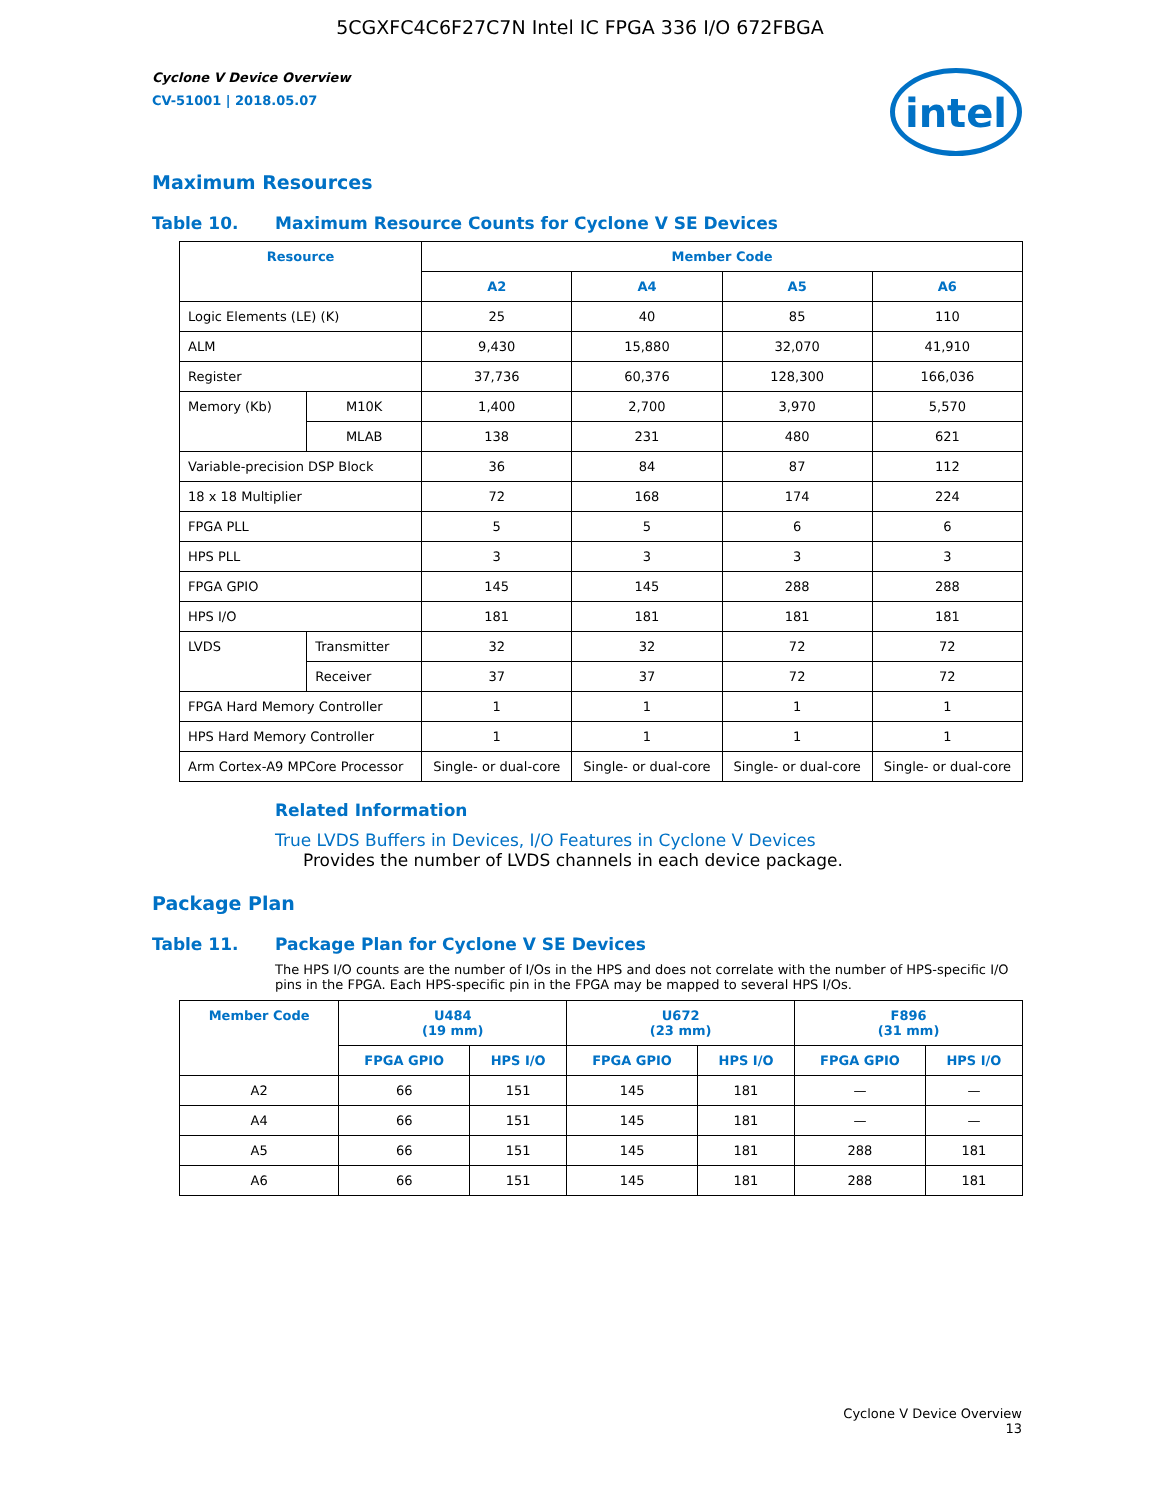5CGXFC4C6F27C7N Intel IC FPGA 336 I/O 672FBGA
Cyclone V Device Overview
CV-51001 | 2018.05.07
intel
Maximum Resources
Table 10. Maximum Resource Counts for Cyclone V SE Devices
| Resource | | Member Code | | | |
| --- | --- | --- | --- | --- | --- |
| | | A2 | A4 | A5 | A6 |
| Logic Elements (LE) (K) | | 25 | 40 | 85 | 110 |
| ALM | | 9,430 | 15,880 | 32,070 | 41,910 |
| Register | | 37,736 | 60,376 | 128,300 | 166,036 |
| Memory (Kb) | M10K | 1,400 | 2,700 | 3,970 | 5,570 |
| | MLAB | 138 | 231 | 480 | 621 |
| Variable-precision DSP Block | | 36 | 84 | 87 | 112 |
| 18 x 18 Multiplier | | 72 | 168 | 174 | 224 |
| FPGA PLL | | 5 | 5 | 6 | 6 |
| HPS PLL | | 3 | 3 | 3 | 3 |
| FPGA GPIO | | 145 | 145 | 288 | 288 |
| HPS I/O | | 181 | 181 | 181 | 181 |
| LVDS | Transmitter | 32 | 32 | 72 | 72 |
| | Receiver | 37 | 37 | 72 | 72 |
| FPGA Hard Memory Controller | | 1 | 1 | 1 | 1 |
| HPS Hard Memory Controller | | 1 | 1 | 1 | 1 |
| Arm Cortex-A9 MPCore Processor | | Single- or dual-core | Single- or dual-core | Single- or dual-core | Single- or dual-core |
Related Information
True LVDS Buffers in Devices, I/O Features in Cyclone V Devices
Provides the number of LVDS channels in each device package.
Package Plan
Table 11. Package Plan for Cyclone V SE Devices
The HPS I/O counts are the number of I/Os in the HPS and does not correlate with the number of HPS-specific I/O pins in the FPGA. Each HPS-specific pin in the FPGA may be mapped to several HPS I/Os.
| Member Code | U484 (19 mm) | | U672 (23 mm) | | F896 (31 mm) | |
| --- | --- | --- | --- | --- | --- | --- |
| | FPGA GPIO | HPS I/O | FPGA GPIO | HPS I/O | FPGA GPIO | HPS I/O |
| A2 | 66 | 151 | 145 | 181 | — | — |
| A4 | 66 | 151 | 145 | 181 | — | — |
| A5 | 66 | 151 | 145 | 181 | 288 | 181 |
| A6 | 66 | 151 | 145 | 181 | 288 | 181 |
Cyclone V Device Overview
13